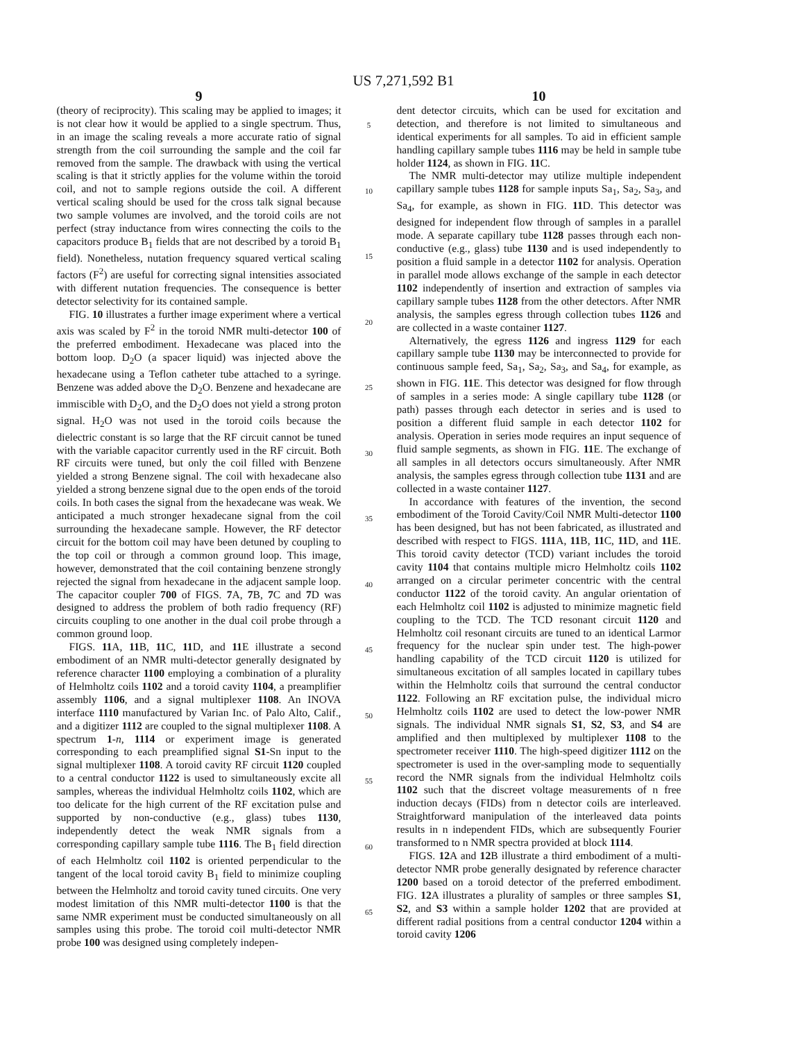US 7,271,592 B1
9
(theory of reciprocity). This scaling may be applied to images; it is not clear how it would be applied to a single spectrum. Thus, in an image the scaling reveals a more accurate ratio of signal strength from the coil surrounding the sample and the coil far removed from the sample. The drawback with using the vertical scaling is that it strictly applies for the volume within the toroid coil, and not to sample regions outside the coil. A different vertical scaling should be used for the cross talk signal because two sample volumes are involved, and the toroid coils are not perfect (stray inductance from wires connecting the coils to the capacitors produce B<sub>1</sub> fields that are not described by a toroid B<sub>1</sub> field). Nonetheless, nutation frequency squared vertical scaling factors (F<sup>2</sup>) are useful for correcting signal intensities associated with different nutation frequencies. The consequence is better detector selectivity for its contained sample.
FIG. 10 illustrates a further image experiment where a vertical axis was scaled by F<sup>2</sup> in the toroid NMR multi-detector 100 of the preferred embodiment. Hexadecane was placed into the bottom loop. D<sub>2</sub>O (a spacer liquid) was injected above the hexadecane using a Teflon catheter tube attached to a syringe. Benzene was added above the D<sub>2</sub>O. Benzene and hexadecane are immiscible with D<sub>2</sub>O, and the D<sub>2</sub>O does not yield a strong proton signal. H<sub>2</sub>O was not used in the toroid coils because the dielectric constant is so large that the RF circuit cannot be tuned with the variable capacitor currently used in the RF circuit. Both RF circuits were tuned, but only the coil filled with Benzene yielded a strong Benzene signal. The coil with hexadecane also yielded a strong benzene signal due to the open ends of the toroid coils. In both cases the signal from the hexadecane was weak. We anticipated a much stronger hexadecane signal from the coil surrounding the hexadecane sample. However, the RF detector circuit for the bottom coil may have been detuned by coupling to the top coil or through a common ground loop. This image, however, demonstrated that the coil containing benzene strongly rejected the signal from hexadecane in the adjacent sample loop. The capacitor coupler 700 of FIGS. 7 A, 7 B, 7 C and 7 D was designed to address the problem of both radio frequency (RF) circuits coupling to one another in the dual coil probe through a common ground loop.
FIGS. 11 A, 11 B, 11 C, 11 D, and 11 E illustrate a second embodiment of an NMR multi-detector generally designated by reference character 1100 employing a combination of a plurality of Helmholtz coils 1102 and a toroid cavity 1104, a preamplifier assembly 1106, and a signal multiplexer 1108. An INOVA interface 1110 manufactured by Varian Inc. of Palo Alto, Calif., and a digitizer 1112 are coupled to the signal multiplexer 1108. A spectrum 1-n, 1114 or experiment image is generated corresponding to each preamplified signal S1-Sn input to the signal multiplexer 1108. A toroid cavity RF circuit 1120 coupled to a central conductor 1122 is used to simultaneously excite all samples, whereas the individual Helmholtz coils 1102, which are too delicate for the high current of the RF excitation pulse and supported by non-conductive (e.g., glass) tubes 1130, independently detect the weak NMR signals from a corresponding capillary sample tube 1116. The B<sub>1</sub> field direction of each Helmholtz coil 1102 is oriented perpendicular to the tangent of the local toroid cavity B<sub>1</sub> field to minimize coupling between the Helmholtz and toroid cavity tuned circuits. One very modest limitation of this NMR multi-detector 1100 is that the same NMR experiment must be conducted simultaneously on all samples using this probe. The toroid coil multi-detector NMR probe 100 was designed using completely indepen-
5
10
15
20
25
30
35
40
45
50
55
60
65
10
dent detector circuits, which can be used for excitation and detection, and therefore is not limited to simultaneous and identical experiments for all samples. To aid in efficient sample handling capillary sample tubes 1116 may be held in sample tube holder 1124, as shown in FIG. 11 C.
The NMR multi-detector may utilize multiple independent capillary sample tubes 1128 for sample inputs Sa<sub>1</sub>, Sa<sub>2</sub>, Sa<sub>3</sub>, and Sa<sub>4</sub>, for example, as shown in FIG. 11 D. This detector was designed for independent flow through of samples in a parallel mode. A separate capillary tube 1128 passes through each non-conductive (e.g., glass) tube 1130 and is used independently to position a fluid sample in a detector 1102 for analysis. Operation in parallel mode allows exchange of the sample in each detector 1102 independently of insertion and extraction of samples via capillary sample tubes 1128 from the other detectors. After NMR analysis, the samples egress through collection tubes 1126 and are collected in a waste container 1127.
Alternatively, the egress 1126 and ingress 1129 for each capillary sample tube 1130 may be interconnected to provide for continuous sample feed, Sa<sub>1</sub>, Sa<sub>2</sub>, Sa<sub>3</sub>, and Sa<sub>4</sub>, for example, as shown in FIG. 11 E. This detector was designed for flow through of samples in a series mode: A single capillary tube 1128 (or path) passes through each detector in series and is used to position a different fluid sample in each detector 1102 for analysis. Operation in series mode requires an input sequence of fluid sample segments, as shown in FIG. 11 E. The exchange of all samples in all detectors occurs simultaneously. After NMR analysis, the samples egress through collection tube 1131 and are collected in a waste container 1127.
In accordance with features of the invention, the second embodiment of the Toroid Cavity/Coil NMR Multi-detector 1100 has been designed, but has not been fabricated, as illustrated and described with respect to FIGS. 111 A, 11 B, 11 C, 11 D, and 11 E. This toroid cavity detector (TCD) variant includes the toroid cavity 1104 that contains multiple micro Helmholtz coils 1102 arranged on a circular perimeter concentric with the central conductor 1122 of the toroid cavity. An angular orientation of each Helmholtz coil 1102 is adjusted to minimize magnetic field coupling to the TCD. The TCD resonant circuit 1120 and Helmholtz coil resonant circuits are tuned to an identical Larmor frequency for the nuclear spin under test. The high-power handling capability of the TCD circuit 1120 is utilized for simultaneous excitation of all samples located in capillary tubes within the Helmholtz coils that surround the central conductor 1122. Following an RF excitation pulse, the individual micro Helmholtz coils 1102 are used to detect the low-power NMR signals. The individual NMR signals S1, S2, S3, and S4 are amplified and then multiplexed by multiplexer 1108 to the spectrometer receiver 1110. The high-speed digitizer 1112 on the spectrometer is used in the over-sampling mode to sequentially record the NMR signals from the individual Helmholtz coils 1102 such that the discreet voltage measurements of n free induction decays (FIDs) from n detector coils are interleaved. Straightforward manipulation of the interleaved data points results in n independent FIDs, which are subsequently Fourier transformed to n NMR spectra provided at block 1114.
FIGS. 12 A and 12 B illustrate a third embodiment of a multi-detector NMR probe generally designated by reference character 1200 based on a toroid detector of the preferred embodiment. FIG. 12 A illustrates a plurality of samples or three samples S1, S2, and S3 within a sample holder 1202 that are provided at different radial positions from a central conductor 1204 within a toroid cavity 1206